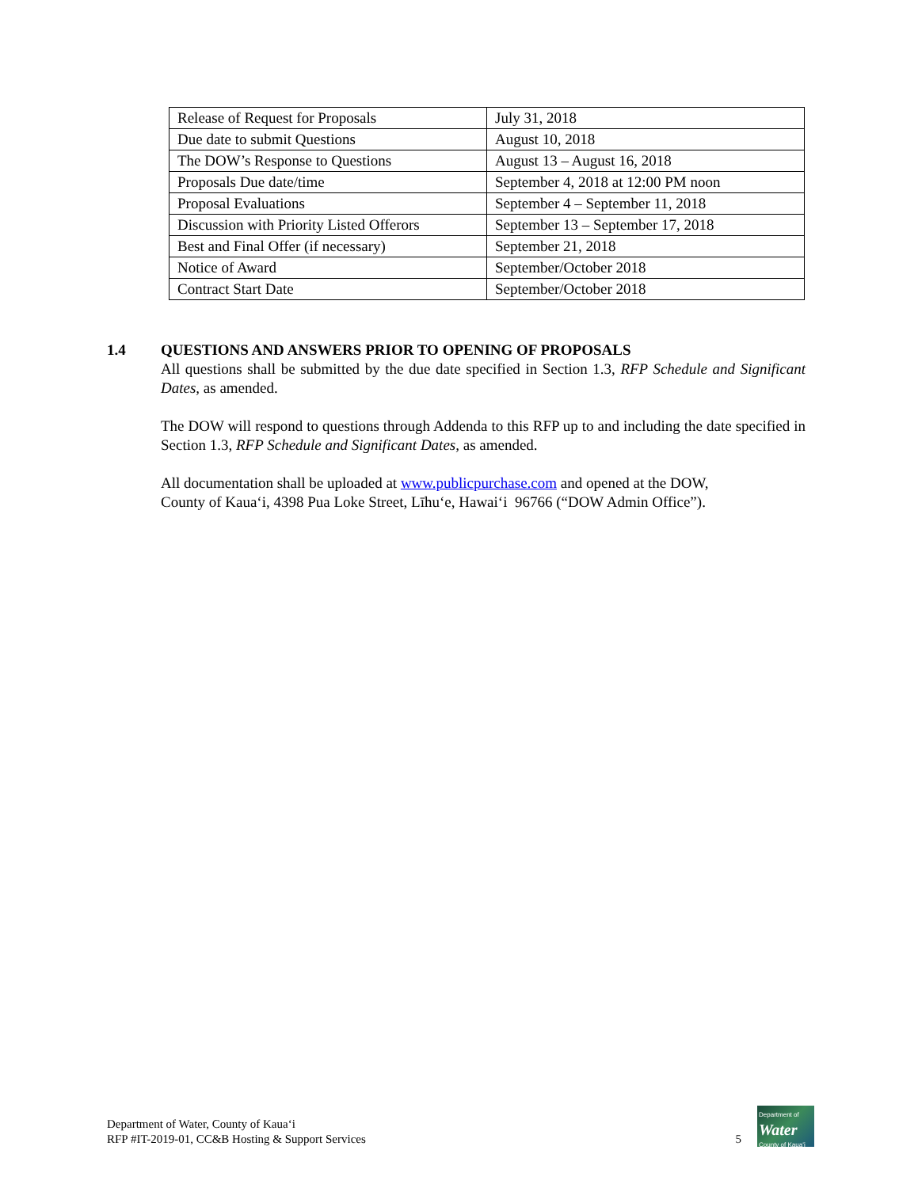| Release of Request for Proposals | July 31, 2018 |
| Due date to submit Questions | August 10, 2018 |
| The DOW’s Response to Questions | August 13 – August 16, 2018 |
| Proposals Due date/time | September 4, 2018 at 12:00 PM noon |
| Proposal Evaluations | September 4 – September 11, 2018 |
| Discussion with Priority Listed Offerors | September 13 – September 17, 2018 |
| Best and Final Offer (if necessary) | September 21, 2018 |
| Notice of Award | September/October 2018 |
| Contract Start Date | September/October 2018 |
1.4 QUESTIONS AND ANSWERS PRIOR TO OPENING OF PROPOSALS
All questions shall be submitted by the due date specified in Section 1.3, RFP Schedule and Significant Dates, as amended.
The DOW will respond to questions through Addenda to this RFP up to and including the date specified in Section 1.3, RFP Schedule and Significant Dates, as amended.
All documentation shall be uploaded at www.publicpurchase.com and opened at the DOW,
County of Kauaʻi, 4398 Pua Loke Street, Līhuʻe, Hawaiʻi 96766 (“DOW Admin Office”).
Department of Water, County of Kauaʻi
RFP #IT-2019-01, CC&B Hosting & Support Services
5
Department of
Water
County of Kauaʻi